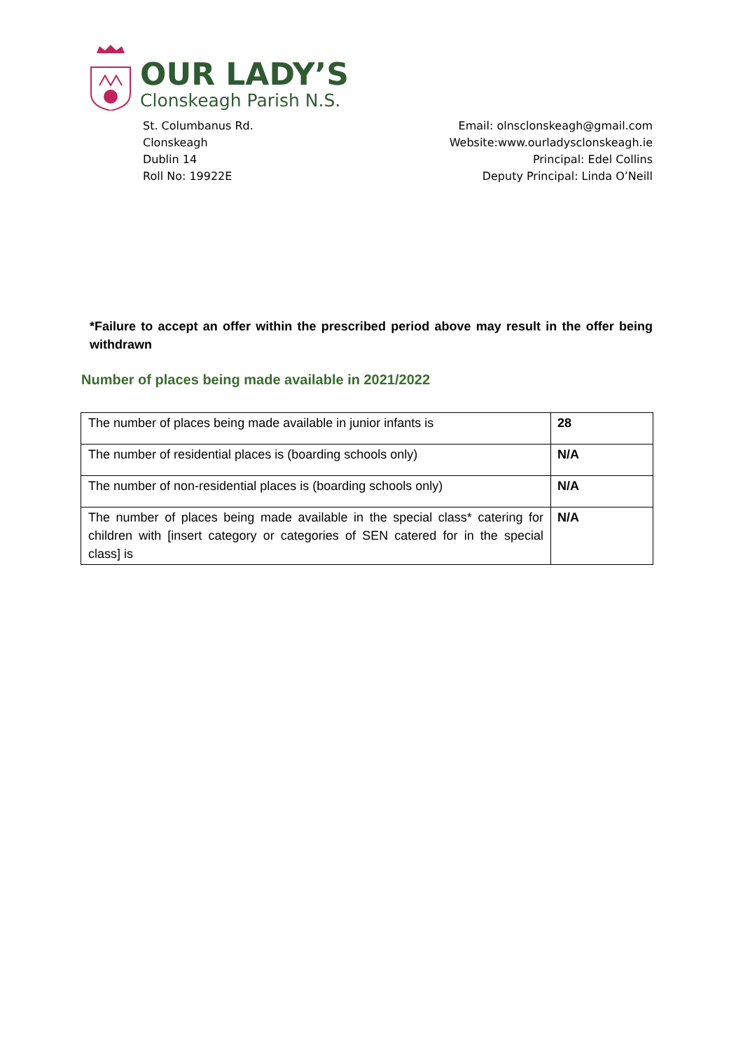OUR LADY’S
Clonskeagh Parish N.S.
St. Columbanus Rd.
Clonskeagh
Dublin 14
Roll No: 19922E
Email: olnsclonskeagh@gmail.com
Website:www.ourladysclonskeagh.ie
Principal: Edel Collins
Deputy Principal: Linda O’Neill
*Failure to accept an offer within the prescribed period above may result in the offer being withdrawn
Number of places being made available in 2021/2022
| The number of places being made available in junior infants is | 28 |
| The number of residential places is (boarding schools only) | N/A |
| The number of non-residential places is (boarding schools only) | N/A |
| The number of places being made available in the special class* catering for children with [insert category or categories of SEN catered for in the special class] is | N/A |